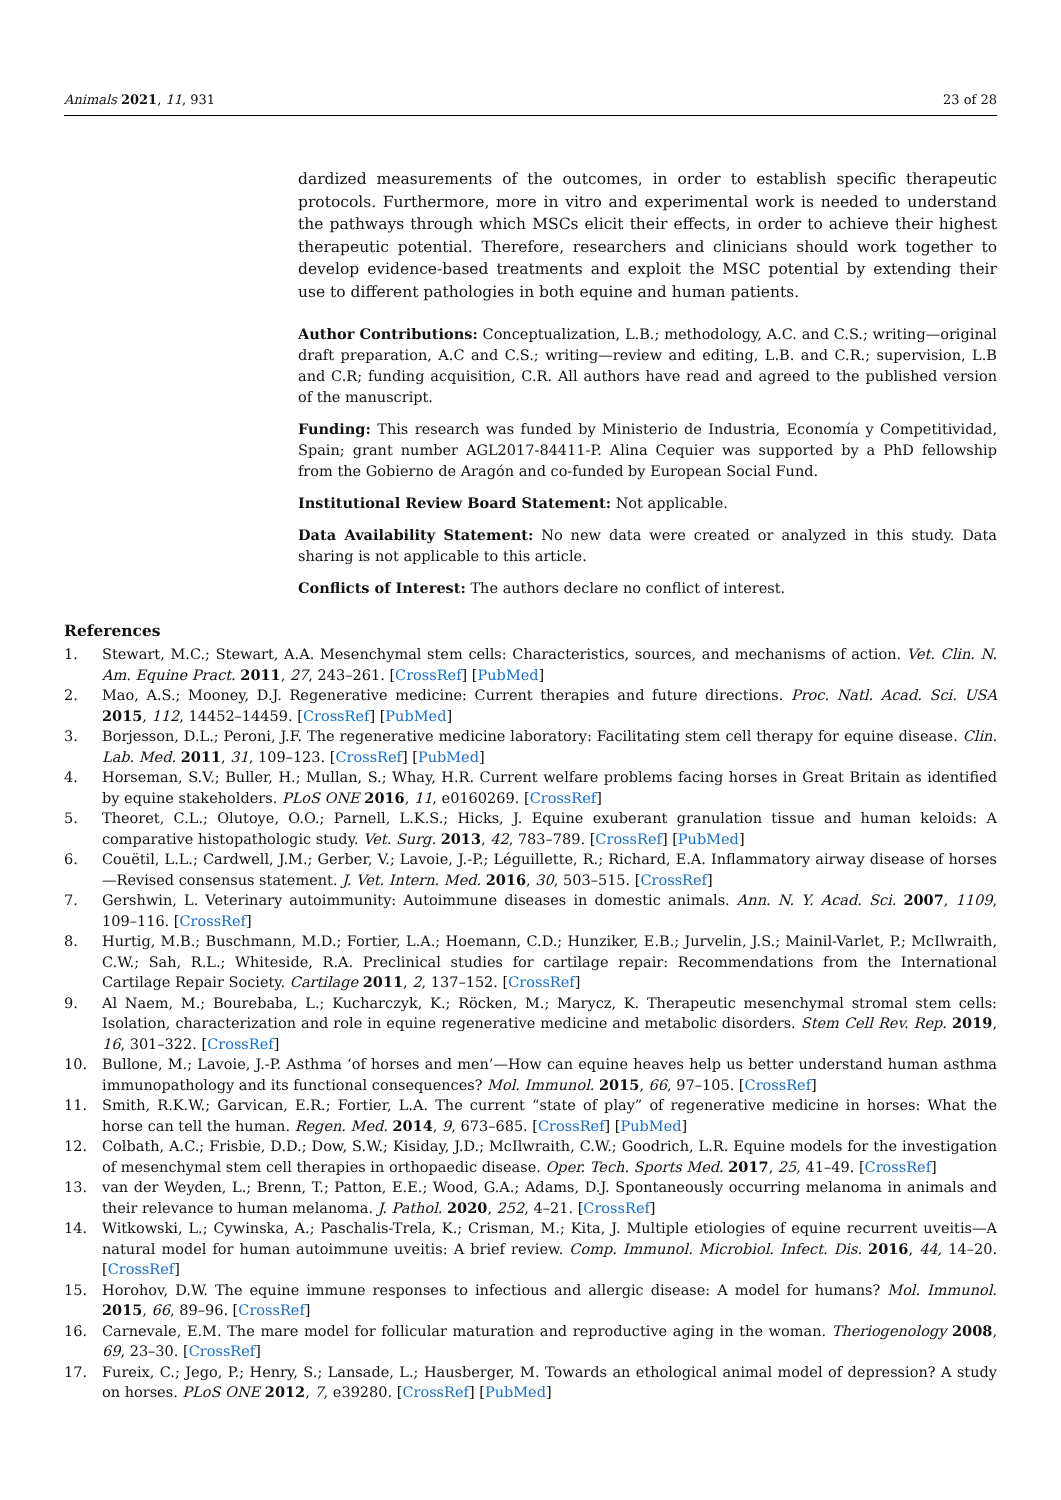Animals 2021, 11, 931 23 of 28
dardized measurements of the outcomes, in order to establish specific therapeutic protocols. Furthermore, more in vitro and experimental work is needed to understand the pathways through which MSCs elicit their effects, in order to achieve their highest therapeutic potential. Therefore, researchers and clinicians should work together to develop evidence-based treatments and exploit the MSC potential by extending their use to different pathologies in both equine and human patients.
Author Contributions: Conceptualization, L.B.; methodology, A.C. and C.S.; writing—original draft preparation, A.C and C.S.; writing—review and editing, L.B. and C.R.; supervision, L.B and C.R; funding acquisition, C.R. All authors have read and agreed to the published version of the manuscript.
Funding: This research was funded by Ministerio de Industria, Economía y Competitividad, Spain; grant number AGL2017-84411-P. Alina Cequier was supported by a PhD fellowship from the Gobierno de Aragón and co-funded by European Social Fund.
Institutional Review Board Statement: Not applicable.
Data Availability Statement: No new data were created or analyzed in this study. Data sharing is not applicable to this article.
Conflicts of Interest: The authors declare no conflict of interest.
References
1. Stewart, M.C.; Stewart, A.A. Mesenchymal stem cells: Characteristics, sources, and mechanisms of action. Vet. Clin. N. Am. Equine Pract. 2011, 27, 243–261. [CrossRef] [PubMed]
2. Mao, A.S.; Mooney, D.J. Regenerative medicine: Current therapies and future directions. Proc. Natl. Acad. Sci. USA 2015, 112, 14452–14459. [CrossRef] [PubMed]
3. Borjesson, D.L.; Peroni, J.F. The regenerative medicine laboratory: Facilitating stem cell therapy for equine disease. Clin. Lab. Med. 2011, 31, 109–123. [CrossRef] [PubMed]
4. Horseman, S.V.; Buller, H.; Mullan, S.; Whay, H.R. Current welfare problems facing horses in Great Britain as identified by equine stakeholders. PLoS ONE 2016, 11, e0160269. [CrossRef]
5. Theoret, C.L.; Olutoye, O.O.; Parnell, L.K.S.; Hicks, J. Equine exuberant granulation tissue and human keloids: A comparative histopathologic study. Vet. Surg. 2013, 42, 783–789. [CrossRef] [PubMed]
6. Couëtil, L.L.; Cardwell, J.M.; Gerber, V.; Lavoie, J.-P.; Léguillette, R.; Richard, E.A. Inflammatory airway disease of horses—Revised consensus statement. J. Vet. Intern. Med. 2016, 30, 503–515. [CrossRef]
7. Gershwin, L. Veterinary autoimmunity: Autoimmune diseases in domestic animals. Ann. N. Y. Acad. Sci. 2007, 1109, 109–116. [CrossRef]
8. Hurtig, M.B.; Buschmann, M.D.; Fortier, L.A.; Hoemann, C.D.; Hunziker, E.B.; Jurvelin, J.S.; Mainil-Varlet, P.; McIlwraith, C.W.; Sah, R.L.; Whiteside, R.A. Preclinical studies for cartilage repair: Recommendations from the International Cartilage Repair Society. Cartilage 2011, 2, 137–152. [CrossRef]
9. Al Naem, M.; Bourebaba, L.; Kucharczyk, K.; Röcken, M.; Marycz, K. Therapeutic mesenchymal stromal stem cells: Isolation, characterization and role in equine regenerative medicine and metabolic disorders. Stem Cell Rev. Rep. 2019, 16, 301–322. [CrossRef]
10. Bullone, M.; Lavoie, J.-P. Asthma ‘of horses and men’—How can equine heaves help us better understand human asthma immunopathology and its functional consequences? Mol. Immunol. 2015, 66, 97–105. [CrossRef]
11. Smith, R.K.W.; Garvican, E.R.; Fortier, L.A. The current “state of play” of regenerative medicine in horses: What the horse can tell the human. Regen. Med. 2014, 9, 673–685. [CrossRef] [PubMed]
12. Colbath, A.C.; Frisbie, D.D.; Dow, S.W.; Kisiday, J.D.; McIlwraith, C.W.; Goodrich, L.R. Equine models for the investigation of mesenchymal stem cell therapies in orthopaedic disease. Oper. Tech. Sports Med. 2017, 25, 41–49. [CrossRef]
13. van der Weyden, L.; Brenn, T.; Patton, E.E.; Wood, G.A.; Adams, D.J. Spontaneously occurring melanoma in animals and their relevance to human melanoma. J. Pathol. 2020, 252, 4–21. [CrossRef]
14. Witkowski, L.; Cywinska, A.; Paschalis-Trela, K.; Crisman, M.; Kita, J. Multiple etiologies of equine recurrent uveitis—A natural model for human autoimmune uveitis: A brief review. Comp. Immunol. Microbiol. Infect. Dis. 2016, 44, 14–20. [CrossRef]
15. Horohov, D.W. The equine immune responses to infectious and allergic disease: A model for humans? Mol. Immunol. 2015, 66, 89–96. [CrossRef]
16. Carnevale, E.M. The mare model for follicular maturation and reproductive aging in the woman. Theriogenology 2008, 69, 23–30. [CrossRef]
17. Fureix, C.; Jego, P.; Henry, S.; Lansade, L.; Hausberger, M. Towards an ethological animal model of depression? A study on horses. PLoS ONE 2012, 7, e39280. [CrossRef] [PubMed]